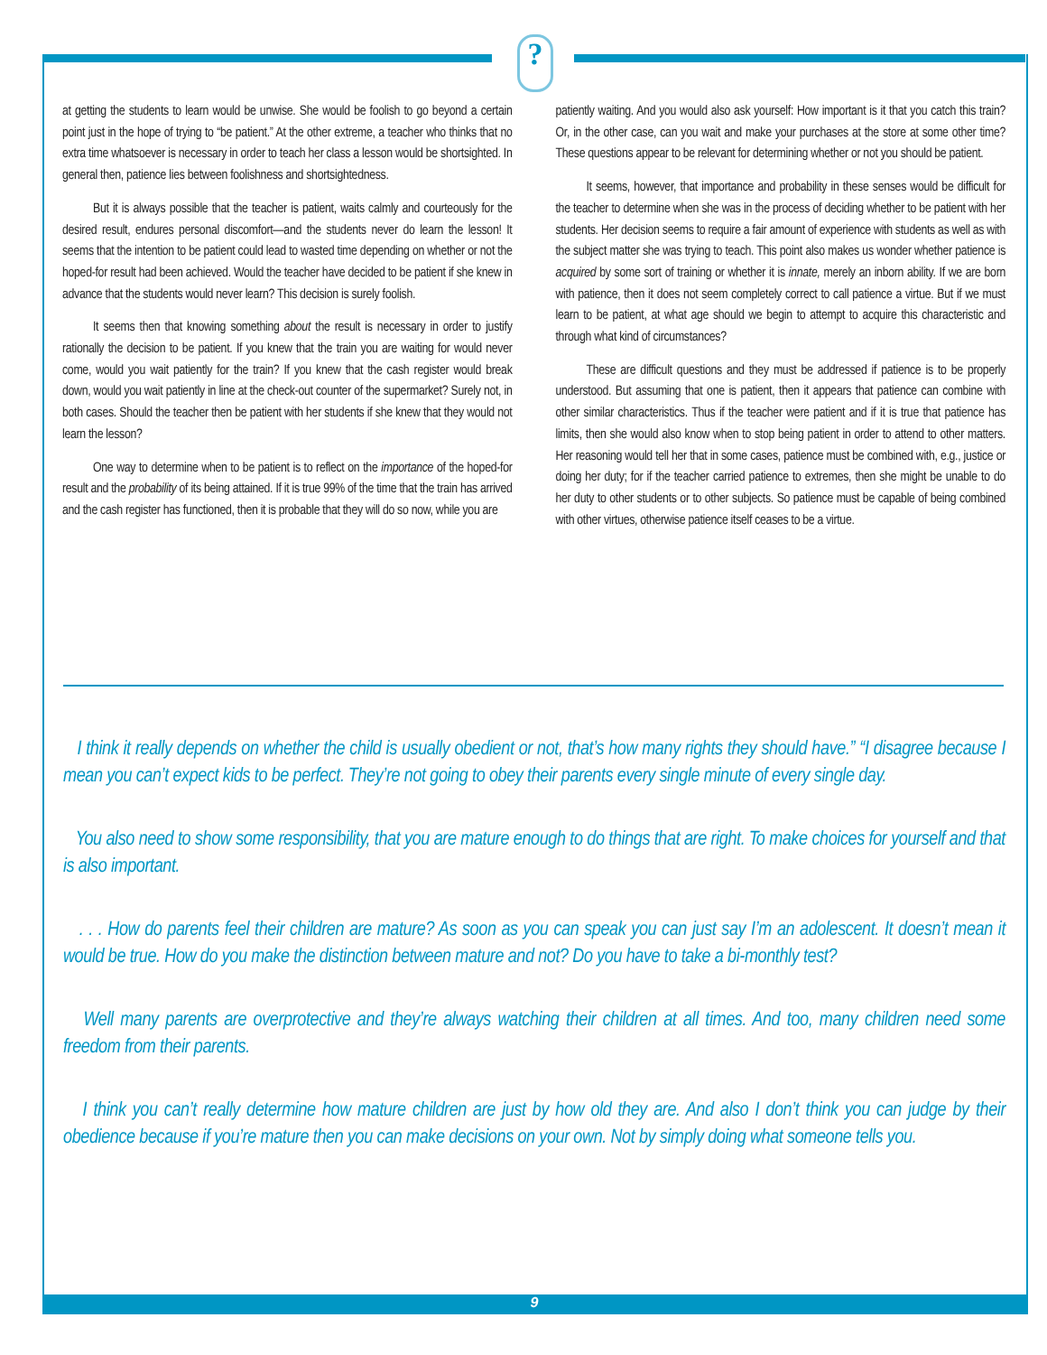?
at getting the students to learn would be unwise. She would be foolish to go beyond a certain point just in the hope of trying to “be patient.” At the other extreme, a teacher who thinks that no extra time whatsoever is necessary in order to teach her class a lesson would be shortsighted. In general then, patience lies between foolishness and shortsightedness.
But it is always possible that the teacher is patient, waits calmly and courteously for the desired result, endures personal discomfort—and the students never do learn the lesson! It seems that the intention to be patient could lead to wasted time depending on whether or not the hoped-for result had been achieved. Would the teacher have decided to be patient if she knew in advance that the students would never learn? This decision is surely foolish.
It seems then that knowing something about the result is necessary in order to justify rationally the decision to be patient. If you knew that the train you are waiting for would never come, would you wait patiently for the train? If you knew that the cash register would break down, would you wait patiently in line at the check-out counter of the supermarket? Surely not, in both cases. Should the teacher then be patient with her students if she knew that they would not learn the lesson?
One way to determine when to be patient is to reflect on the importance of the hoped-for result and the probability of its being attained. If it is true 99% of the time that the train has arrived and the cash register has functioned, then it is probable that they will do so now, while you are
patiently waiting. And you would also ask yourself: How important is it that you catch this train? Or, in the other case, can you wait and make your purchases at the store at some other time? These questions appear to be relevant for determining whether or not you should be patient.
It seems, however, that importance and probability in these senses would be difficult for the teacher to determine when she was in the process of deciding whether to be patient with her students. Her decision seems to require a fair amount of experience with students as well as with the subject matter she was trying to teach. This point also makes us wonder whether patience is acquired by some sort of training or whether it is innate, merely an inborn ability. If we are born with patience, then it does not seem completely correct to call patience a virtue. But if we must learn to be patient, at what age should we begin to attempt to acquire this characteristic and through what kind of circumstances?
These are difficult questions and they must be addressed if patience is to be properly understood. But assuming that one is patient, then it appears that patience can combine with other similar characteristics. Thus if the teacher were patient and if it is true that patience has limits, then she would also know when to stop being patient in order to attend to other matters. Her reasoning would tell her that in some cases, patience must be combined with, e.g., justice or doing her duty; for if the teacher carried patience to extremes, then she might be unable to do her duty to other students or to other subjects. So patience must be capable of being combined with other virtues, otherwise patience itself ceases to be a virtue.
I think it really depends on whether the child is usually obedient or not, that’s how many rights they should have.” “I disagree because I mean you can’t expect kids to be perfect. They’re not going to obey their parents every single minute of every single day.
You also need to show some responsibility, that you are mature enough to do things that are right. To make choices for yourself and that is also important.
. . . How do parents feel their children are mature? As soon as you can speak you can just say I’m an adolescent. It doesn’t mean it would be true. How do you make the distinction between mature and not? Do you have to take a bi-monthly test?
Well many parents are overprotective and they’re always watching their children at all times. And too, many children need some freedom from their parents.
I think you can’t really determine how mature children are just by how old they are. And also I don’t think you can judge by their obedience because if you’re mature then you can make decisions on your own. Not by simply doing what someone tells you.
9